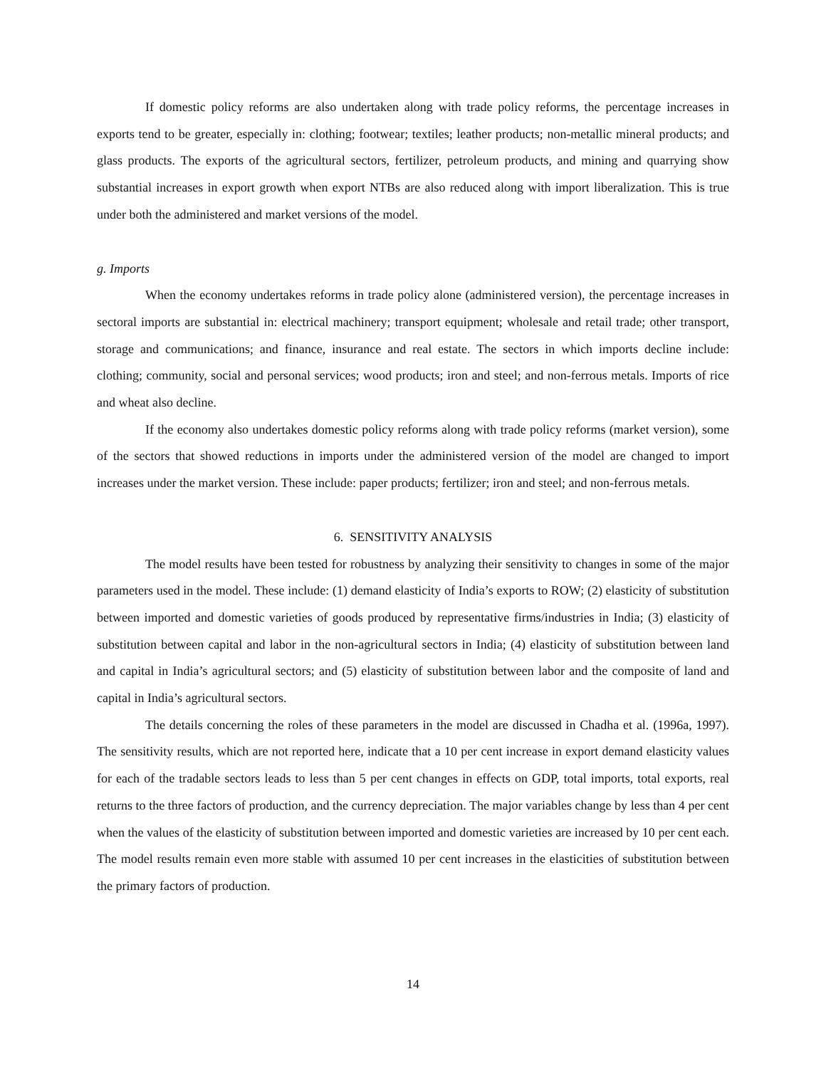If domestic policy reforms are also undertaken along with trade policy reforms, the percentage increases in exports tend to be greater, especially in: clothing; footwear; textiles; leather products; non-metallic mineral products; and glass products. The exports of the agricultural sectors, fertilizer, petroleum products, and mining and quarrying show substantial increases in export growth when export NTBs are also reduced along with import liberalization. This is true under both the administered and market versions of the model.
g. Imports
When the economy undertakes reforms in trade policy alone (administered version), the percentage increases in sectoral imports are substantial in: electrical machinery; transport equipment; wholesale and retail trade; other transport, storage and communications; and finance, insurance and real estate. The sectors in which imports decline include: clothing; community, social and personal services; wood products; iron and steel; and non-ferrous metals. Imports of rice and wheat also decline.
If the economy also undertakes domestic policy reforms along with trade policy reforms (market version), some of the sectors that showed reductions in imports under the administered version of the model are changed to import increases under the market version. These include: paper products; fertilizer; iron and steel; and non-ferrous metals.
6. SENSITIVITY ANALYSIS
The model results have been tested for robustness by analyzing their sensitivity to changes in some of the major parameters used in the model. These include: (1) demand elasticity of India’s exports to ROW; (2) elasticity of substitution between imported and domestic varieties of goods produced by representative firms/industries in India; (3) elasticity of substitution between capital and labor in the non-agricultural sectors in India; (4) elasticity of substitution between land and capital in India’s agricultural sectors; and (5) elasticity of substitution between labor and the composite of land and capital in India’s agricultural sectors.
The details concerning the roles of these parameters in the model are discussed in Chadha et al. (1996a, 1997). The sensitivity results, which are not reported here, indicate that a 10 per cent increase in export demand elasticity values for each of the tradable sectors leads to less than 5 per cent changes in effects on GDP, total imports, total exports, real returns to the three factors of production, and the currency depreciation. The major variables change by less than 4 per cent when the values of the elasticity of substitution between imported and domestic varieties are increased by 10 per cent each. The model results remain even more stable with assumed 10 per cent increases in the elasticities of substitution between the primary factors of production.
14